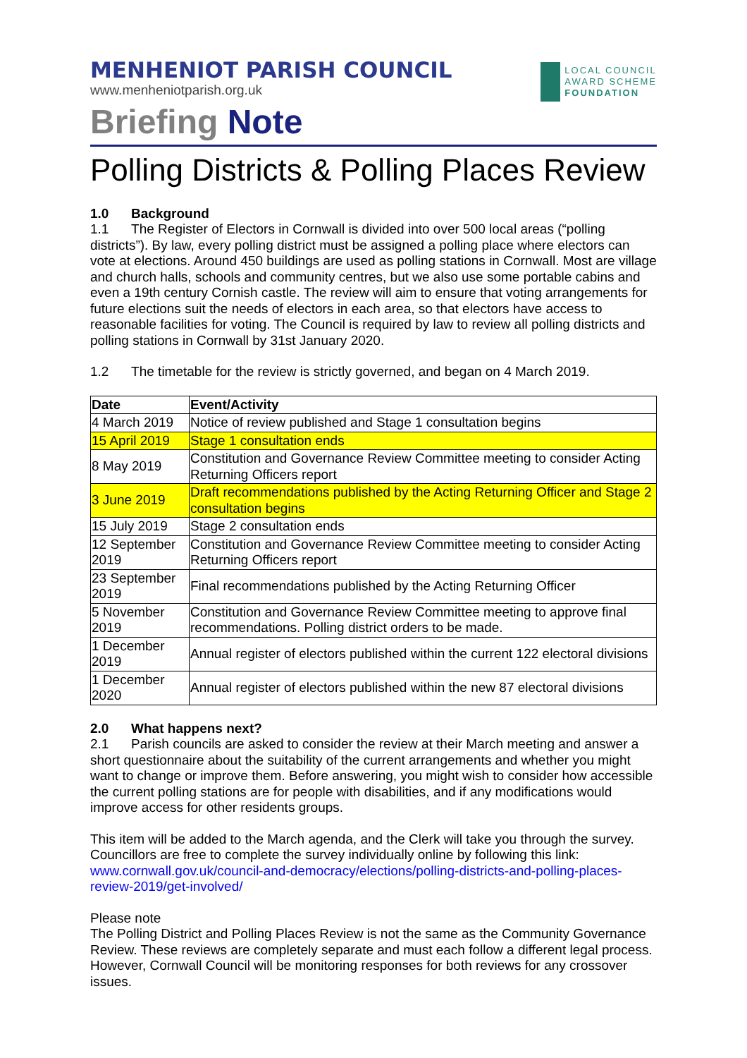MENHENIOT PARISH COUNCIL
www.menheniotparish.org.uk
LOCAL COUNCIL
AWARD SCHEME
FOUNDATION
Briefing Note
Polling Districts & Polling Places Review
1.0 Background
1.1 The Register of Electors in Cornwall is divided into over 500 local areas (“polling districts”). By law, every polling district must be assigned a polling place where electors can vote at elections. Around 450 buildings are used as polling stations in Cornwall. Most are village and church halls, schools and community centres, but we also use some portable cabins and even a 19th century Cornish castle. The review will aim to ensure that voting arrangements for future elections suit the needs of electors in each area, so that electors have access to reasonable facilities for voting. The Council is required by law to review all polling districts and polling stations in Cornwall by 31st January 2020.
1.2 The timetable for the review is strictly governed, and began on 4 March 2019.
| Date | Event/Activity |
| --- | --- |
| 4 March 2019 | Notice of review published and Stage 1 consultation begins |
| 15 April 2019 | Stage 1 consultation ends |
| 8 May 2019 | Constitution and Governance Review Committee meeting to consider Acting Returning Officers report |
| 3 June 2019 | Draft recommendations published by the Acting Returning Officer and Stage 2 consultation begins |
| 15 July 2019 | Stage 2 consultation ends |
| 12 September 2019 | Constitution and Governance Review Committee meeting to consider Acting Returning Officers report |
| 23 September 2019 | Final recommendations published by the Acting Returning Officer |
| 5 November 2019 | Constitution and Governance Review Committee meeting to approve final recommendations. Polling district orders to be made. |
| 1 December 2019 | Annual register of electors published within the current 122 electoral divisions |
| 1 December 2020 | Annual register of electors published within the new 87 electoral divisions |
2.0 What happens next?
2.1 Parish councils are asked to consider the review at their March meeting and answer a short questionnaire about the suitability of the current arrangements and whether you might want to change or improve them. Before answering, you might wish to consider how accessible the current polling stations are for people with disabilities, and if any modifications would improve access for other residents groups.
This item will be added to the March agenda, and the Clerk will take you through the survey. Councillors are free to complete the survey individually online by following this link: www.cornwall.gov.uk/council-and-democracy/elections/polling-districts-and-polling-places-review-2019/get-involved/
Please note
The Polling District and Polling Places Review is not the same as the Community Governance Review. These reviews are completely separate and must each follow a different legal process. However, Cornwall Council will be monitoring responses for both reviews for any crossover issues.